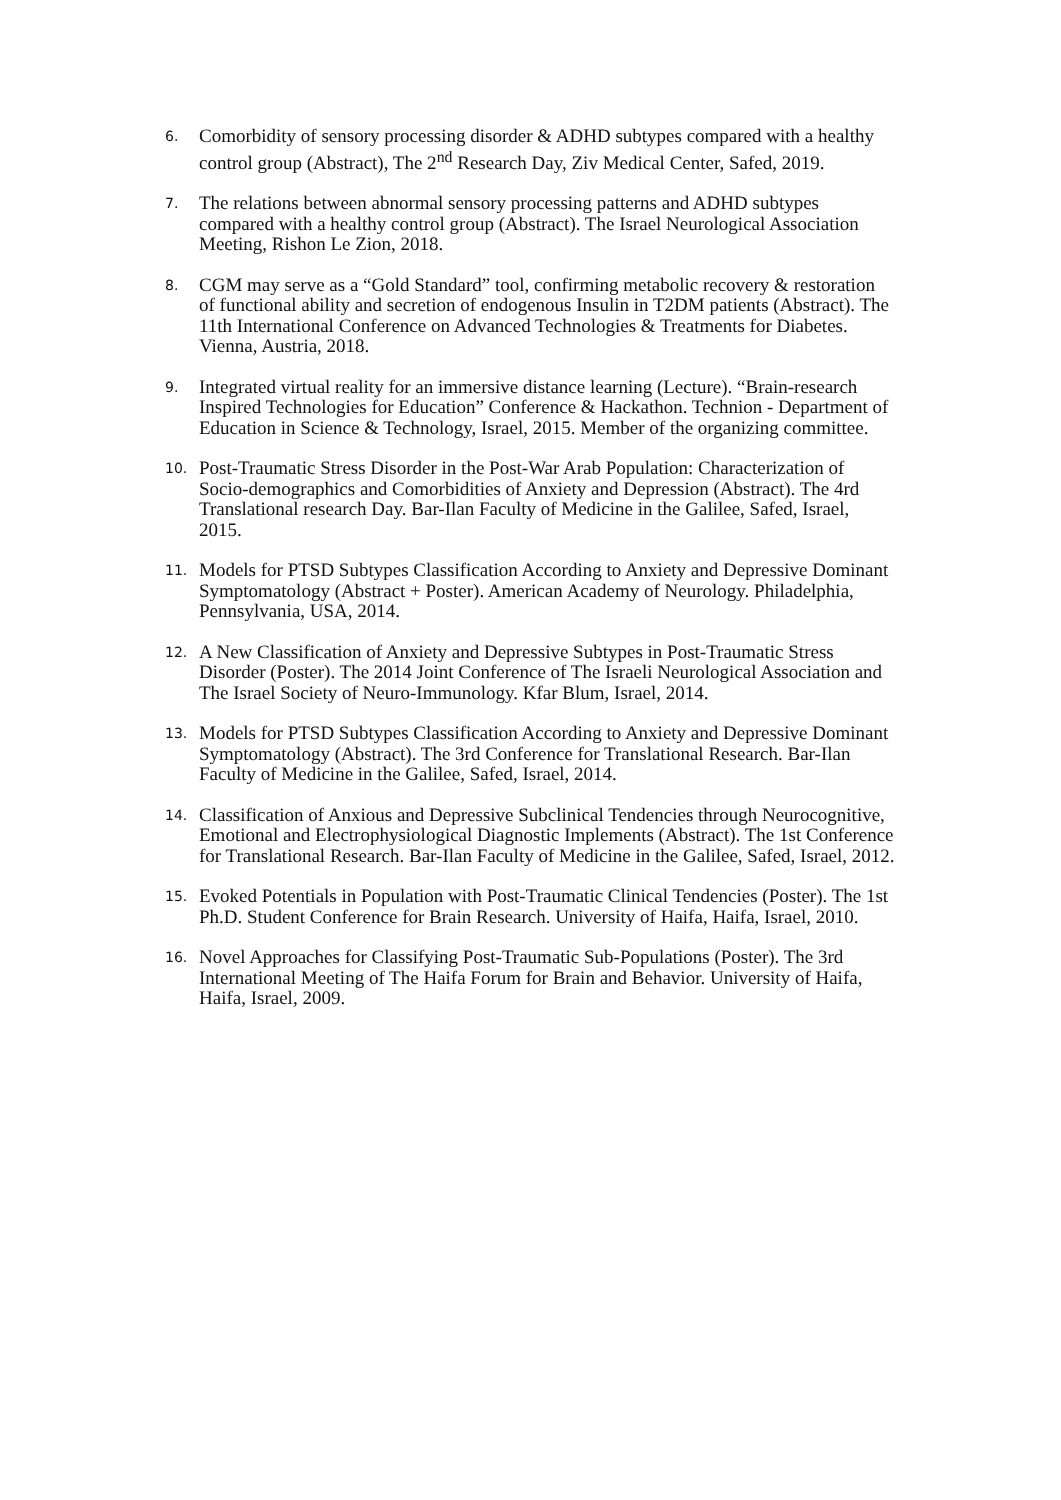6. Comorbidity of sensory processing disorder & ADHD subtypes compared with a healthy control group (Abstract), The 2<sup>nd</sup> Research Day, Ziv Medical Center, Safed, 2019.
7. The relations between abnormal sensory processing patterns and ADHD subtypes compared with a healthy control group (Abstract). The Israel Neurological Association Meeting, Rishon Le Zion, 2018.
8. CGM may serve as a “Gold Standard” tool, confirming metabolic recovery & restoration of functional ability and secretion of endogenous Insulin in T2DM patients (Abstract). The 11th International Conference on Advanced Technologies & Treatments for Diabetes. Vienna, Austria, 2018.
9. Integrated virtual reality for an immersive distance learning (Lecture). “Brain-research Inspired Technologies for Education” Conference & Hackathon. Technion - Department of Education in Science & Technology, Israel, 2015. Member of the organizing committee.
10. Post-Traumatic Stress Disorder in the Post-War Arab Population: Characterization of Socio-demographics and Comorbidities of Anxiety and Depression (Abstract). The 4rd Translational research Day. Bar-Ilan Faculty of Medicine in the Galilee, Safed, Israel, 2015.
11. Models for PTSD Subtypes Classification According to Anxiety and Depressive Dominant Symptomatology (Abstract + Poster). American Academy of Neurology. Philadelphia, Pennsylvania, USA, 2014.
12. A New Classification of Anxiety and Depressive Subtypes in Post-Traumatic Stress Disorder (Poster). The 2014 Joint Conference of The Israeli Neurological Association and The Israel Society of Neuro-Immunology. Kfar Blum, Israel, 2014.
13. Models for PTSD Subtypes Classification According to Anxiety and Depressive Dominant Symptomatology (Abstract). The 3rd Conference for Translational Research. Bar-Ilan Faculty of Medicine in the Galilee, Safed, Israel, 2014.
14. Classification of Anxious and Depressive Subclinical Tendencies through Neurocognitive, Emotional and Electrophysiological Diagnostic Implements (Abstract). The 1st Conference for Translational Research. Bar-Ilan Faculty of Medicine in the Galilee, Safed, Israel, 2012.
15. Evoked Potentials in Population with Post-Traumatic Clinical Tendencies (Poster). The 1st Ph.D. Student Conference for Brain Research. University of Haifa, Haifa, Israel, 2010.
16. Novel Approaches for Classifying Post-Traumatic Sub-Populations (Poster). The 3rd International Meeting of The Haifa Forum for Brain and Behavior. University of Haifa, Haifa, Israel, 2009.